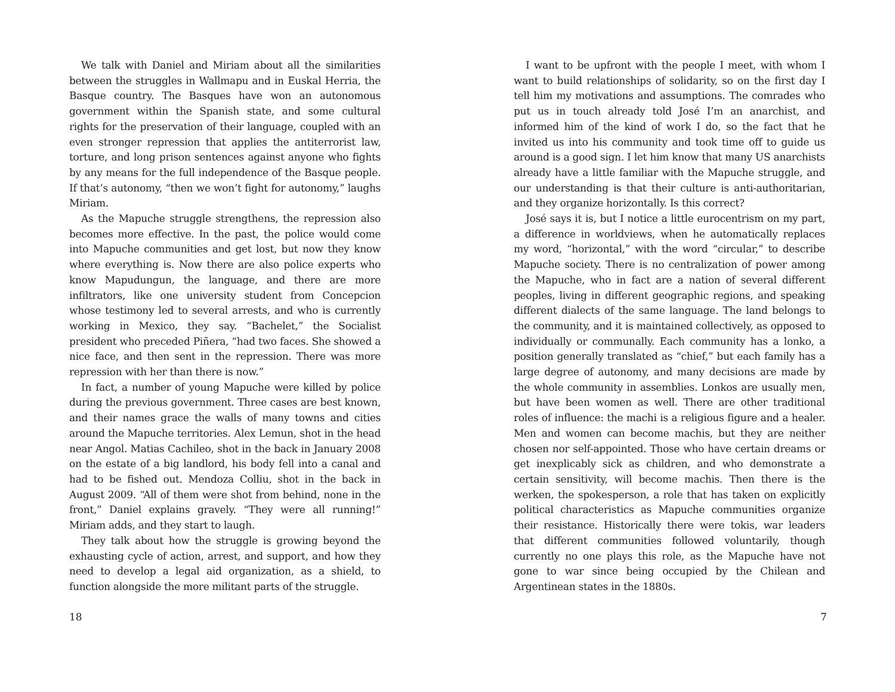We talk with Daniel and Miriam about all the similarities between the struggles in Wallmapu and in Euskal Herria, the Basque country. The Basques have won an autonomous government within the Spanish state, and some cultural rights for the preservation of their language, coupled with an even stronger repression that applies the antiterrorist law, torture, and long prison sentences against anyone who fights by any means for the full independence of the Basque people. If that’s autonomy, “then we won’t fight for autonomy,” laughs Miriam.
As the Mapuche struggle strengthens, the repression also becomes more effective. In the past, the police would come into Mapuche communities and get lost, but now they know where everything is. Now there are also police experts who know Mapudungun, the language, and there are more infiltrators, like one university student from Concepcion whose testimony led to several arrests, and who is currently working in Mexico, they say. “Bachelet,” the Socialist president who preceded Piñera, “had two faces. She showed a nice face, and then sent in the repression. There was more repression with her than there is now.”
In fact, a number of young Mapuche were killed by police during the previous government. Three cases are best known, and their names grace the walls of many towns and cities around the Mapuche territories. Alex Lemun, shot in the head near Angol. Matias Cachileo, shot in the back in January 2008 on the estate of a big landlord, his body fell into a canal and had to be fished out. Mendoza Colliu, shot in the back in August 2009. “All of them were shot from behind, none in the front,” Daniel explains gravely. “They were all running!” Miriam adds, and they start to laugh.
They talk about how the struggle is growing beyond the exhausting cycle of action, arrest, and support, and how they need to develop a legal aid organization, as a shield, to function alongside the more militant parts of the struggle.
18
I want to be upfront with the people I meet, with whom I want to build relationships of solidarity, so on the first day I tell him my motivations and assumptions. The comrades who put us in touch already told José I’m an anarchist, and informed him of the kind of work I do, so the fact that he invited us into his community and took time off to guide us around is a good sign. I let him know that many US anarchists already have a little familiar with the Mapuche struggle, and our understanding is that their culture is anti-authoritarian, and they organize horizontally. Is this correct?
José says it is, but I notice a little eurocentrism on my part, a difference in worldviews, when he automatically replaces my word, “horizontal,” with the word “circular,” to describe Mapuche society. There is no centralization of power among the Mapuche, who in fact are a nation of several different peoples, living in different geographic regions, and speaking different dialects of the same language. The land belongs to the community, and it is maintained collectively, as opposed to individually or communally. Each community has a lonko, a position generally translated as “chief,” but each family has a large degree of autonomy, and many decisions are made by the whole community in assemblies. Lonkos are usually men, but have been women as well. There are other traditional roles of influence: the machi is a religious figure and a healer. Men and women can become machis, but they are neither chosen nor self-appointed. Those who have certain dreams or get inexplicably sick as children, and who demonstrate a certain sensitivity, will become machis. Then there is the werken, the spokesperson, a role that has taken on explicitly political characteristics as Mapuche communities organize their resistance. Historically there were tokis, war leaders that different communities followed voluntarily, though currently no one plays this role, as the Mapuche have not gone to war since being occupied by the Chilean and Argentinean states in the 1880s.
7